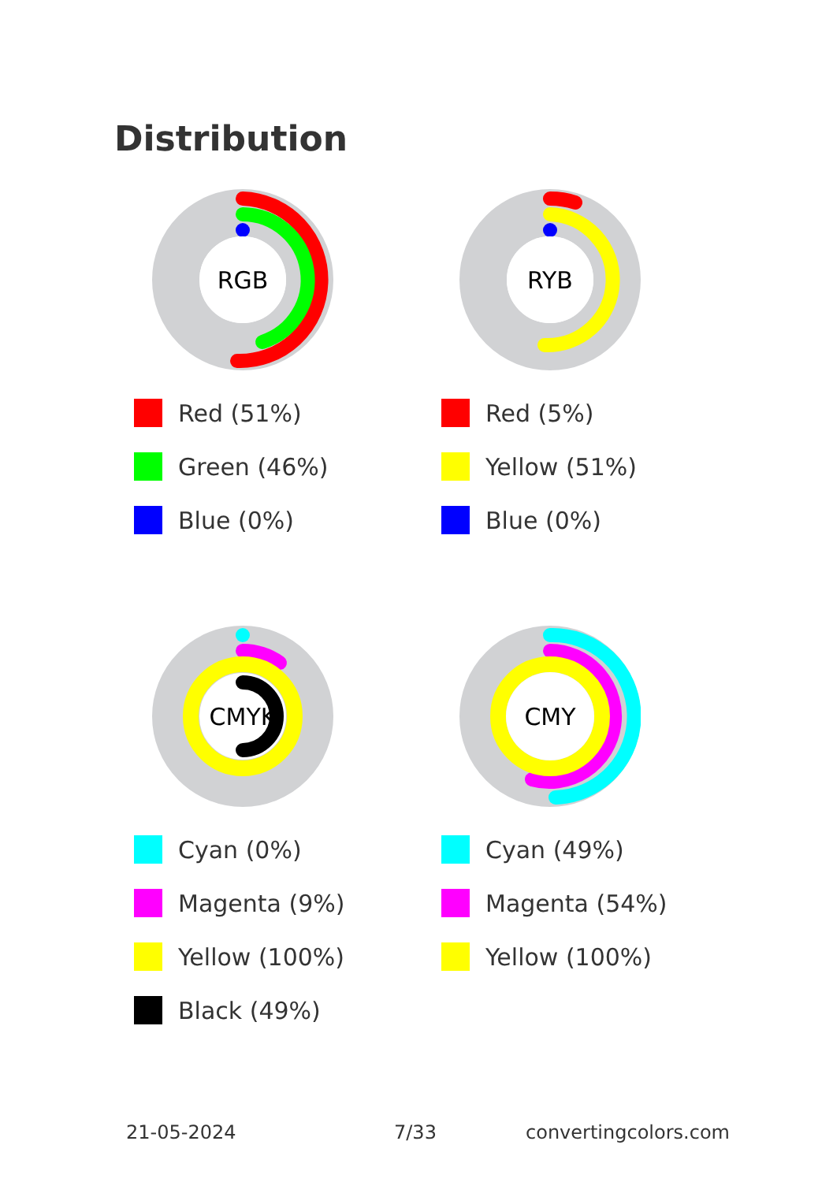Distribution
RGB
Red (51%)
Green (46%)
Blue (0%)
RYB
Red (5%)
Yellow (51%)
Blue (0%)
CMYK
Cyan (0%)
Magenta (9%)
Yellow (100%)
Black (49%)
CMY
Cyan (49%)
Magenta (54%)
Yellow (100%)
21-05-2024 7/33 convertingcolors.com